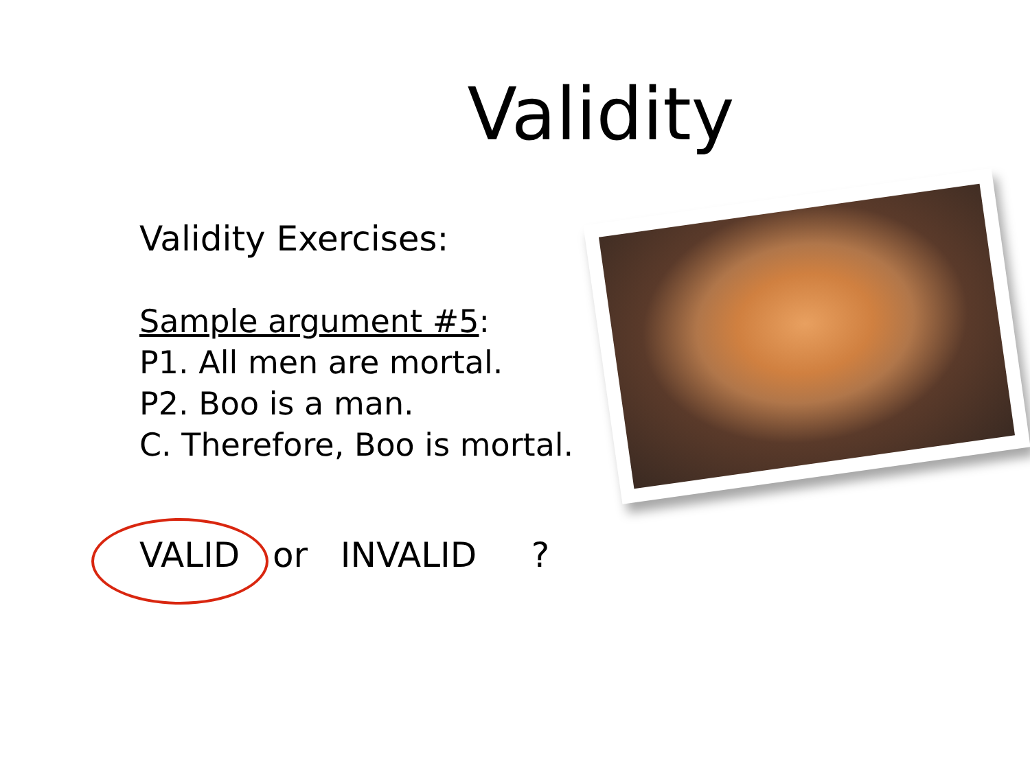Validity
Validity Exercises:
Sample argument #5:
P1. All men are mortal.
P2. Boo is a man.
C. Therefore, Boo is mortal.
VALID or INVALID ?